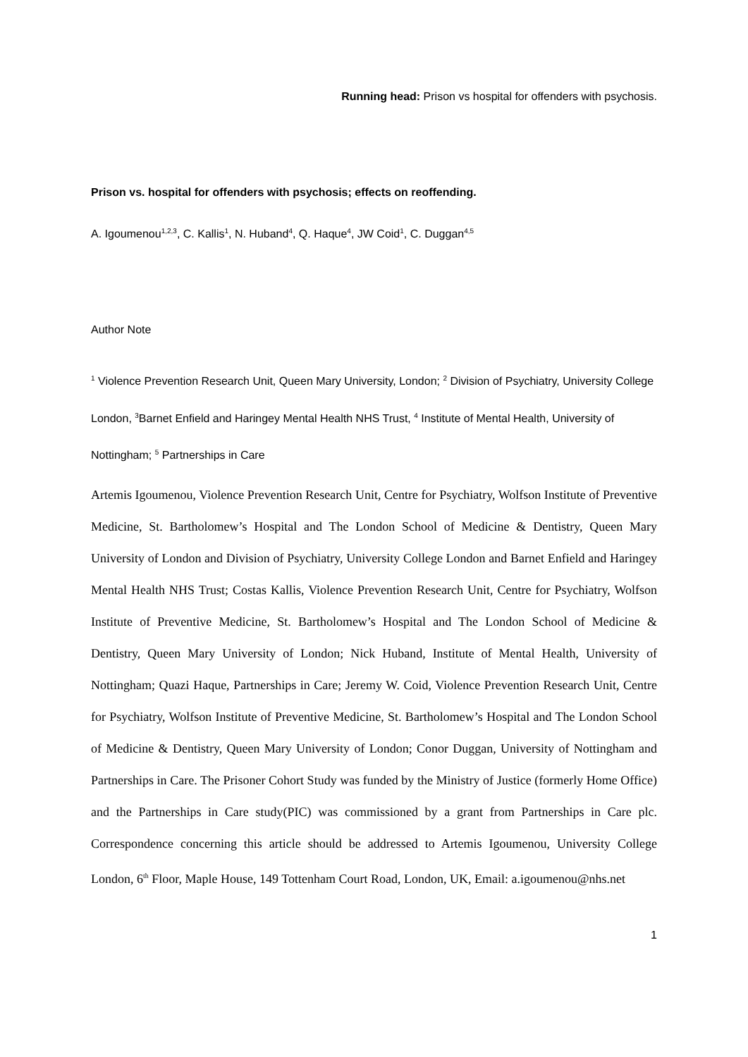Running head: Prison vs hospital for offenders with psychosis.
Prison vs. hospital for offenders with psychosis; effects on reoffending.
A. Igoumenou<sup>1,2,3</sup>, C. Kallis<sup>1</sup>, N. Huband<sup>4</sup>, Q. Haque<sup>4</sup>, JW Coid<sup>1</sup>, C. Duggan<sup>4,5</sup>
Author Note
<sup>1</sup> Violence Prevention Research Unit, Queen Mary University, London; <sup>2</sup> Division of Psychiatry, University College London, <sup>3</sup>Barnet Enfield and Haringey Mental Health NHS Trust, <sup>4</sup> Institute of Mental Health, University of Nottingham; <sup>5</sup> Partnerships in Care
Artemis Igoumenou, Violence Prevention Research Unit, Centre for Psychiatry, Wolfson Institute of Preventive Medicine, St. Bartholomew’s Hospital and The London School of Medicine & Dentistry, Queen Mary University of London and Division of Psychiatry, University College London and Barnet Enfield and Haringey Mental Health NHS Trust; Costas Kallis, Violence Prevention Research Unit, Centre for Psychiatry, Wolfson Institute of Preventive Medicine, St. Bartholomew’s Hospital and The London School of Medicine & Dentistry, Queen Mary University of London; Nick Huband, Institute of Mental Health, University of Nottingham; Quazi Haque, Partnerships in Care; Jeremy W. Coid, Violence Prevention Research Unit, Centre for Psychiatry, Wolfson Institute of Preventive Medicine, St. Bartholomew’s Hospital and The London School of Medicine & Dentistry, Queen Mary University of London; Conor Duggan, University of Nottingham and Partnerships in Care. The Prisoner Cohort Study was funded by the Ministry of Justice (formerly Home Office) and the Partnerships in Care study(PIC) was commissioned by a grant from Partnerships in Care plc. Correspondence concerning this article should be addressed to Artemis Igoumenou, University College London, 6<sup>th</sup> Floor, Maple House, 149 Tottenham Court Road, London, UK, Email: a.igoumenou@nhs.net
1